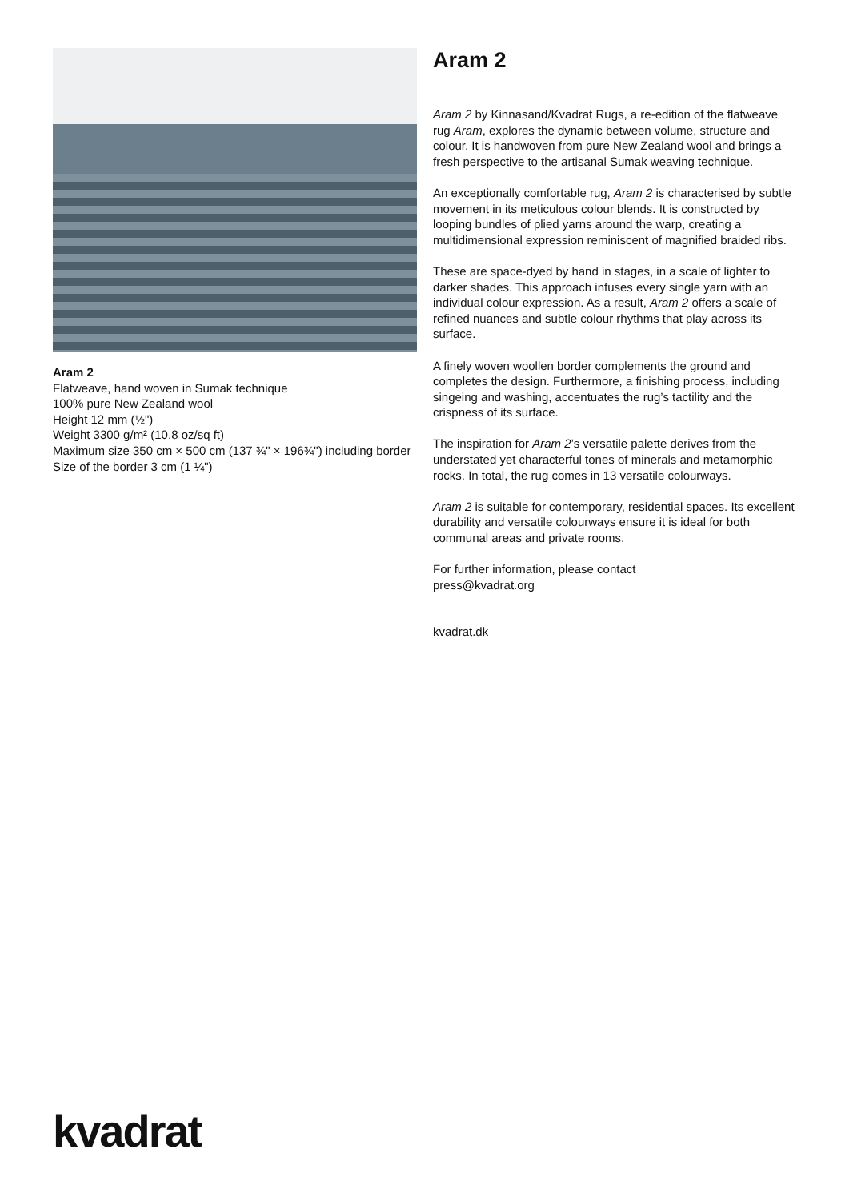Aram 2
Flatweave, hand woven in Sumak technique
100% pure New Zealand wool
Height 12 mm (½")
Weight 3300 g/m² (10.8 oz/sq ft)
Maximum size 350 cm × 500 cm (137 ¾" × 196¾") including border
Size of the border 3 cm (1 ¼")
Aram 2
Aram 2 by Kinnasand/Kvadrat Rugs, a re-edition of the flatweave rug Aram, explores the dynamic between volume, structure and colour. It is handwoven from pure New Zealand wool and brings a fresh perspective to the artisanal Sumak weaving technique.
An exceptionally comfortable rug, Aram 2 is characterised by subtle movement in its meticulous colour blends. It is constructed by looping bundles of plied yarns around the warp, creating a multidimensional expression reminiscent of magnified braided ribs.
These are space-dyed by hand in stages, in a scale of lighter to darker shades. This approach infuses every single yarn with an individual colour expression. As a result, Aram 2 offers a scale of refined nuances and subtle colour rhythms that play across its surface.
A finely woven woollen border complements the ground and completes the design. Furthermore, a finishing process, including singeing and washing, accentuates the rug’s tactility and the crispness of its surface.
The inspiration for Aram 2’s versatile palette derives from the understated yet characterful tones of minerals and metamorphic rocks. In total, the rug comes in 13 versatile colourways.
Aram 2 is suitable for contemporary, residential spaces. Its excellent durability and versatile colourways ensure it is ideal for both communal areas and private rooms.
For further information, please contact
press@kvadrat.org
kvadrat.dk
kvadrat